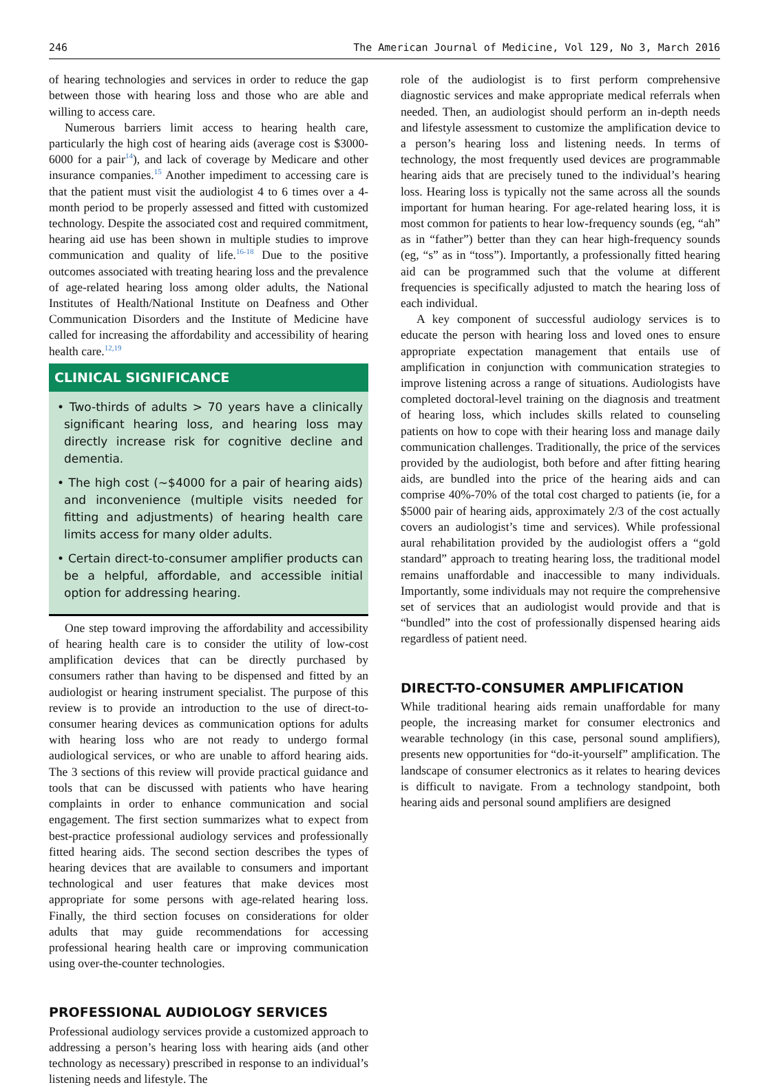246 The American Journal of Medicine, Vol 129, No 3, March 2016
of hearing technologies and services in order to reduce the gap between those with hearing loss and those who are able and willing to access care.
Numerous barriers limit access to hearing health care, particularly the high cost of hearing aids (average cost is $3000-6000 for a pair<sup>14</sup>), and lack of coverage by Medicare and other insurance companies.<sup>15</sup> Another impediment to accessing care is that the patient must visit the audiologist 4 to 6 times over a 4-month period to be properly assessed and fitted with customized technology. Despite the associated cost and required commitment, hearing aid use has been shown in multiple studies to improve communication and quality of life.<sup>16-18</sup> Due to the positive outcomes associated with treating hearing loss and the prevalence of age-related hearing loss among older adults, the National Institutes of Health/National Institute on Deafness and Other Communication Disorders and the Institute of Medicine have called for increasing the affordability and accessibility of hearing health care.<sup>12,19</sup>
CLINICAL SIGNIFICANCE
• Two-thirds of adults > 70 years have a clinically significant hearing loss, and hearing loss may directly increase risk for cognitive decline and dementia.
• The high cost (∼$4000 for a pair of hearing aids) and inconvenience (multiple visits needed for fitting and adjustments) of hearing health care limits access for many older adults.
• Certain direct-to-consumer amplifier products can be a helpful, affordable, and accessible initial option for addressing hearing.
One step toward improving the affordability and accessibility of hearing health care is to consider the utility of low-cost amplification devices that can be directly purchased by consumers rather than having to be dispensed and fitted by an audiologist or hearing instrument specialist. The purpose of this review is to provide an introduction to the use of direct-to-consumer hearing devices as communication options for adults with hearing loss who are not ready to undergo formal audiological services, or who are unable to afford hearing aids. The 3 sections of this review will provide practical guidance and tools that can be discussed with patients who have hearing complaints in order to enhance communication and social engagement. The first section summarizes what to expect from best-practice professional audiology services and professionally fitted hearing aids. The second section describes the types of hearing devices that are available to consumers and important technological and user features that make devices most appropriate for some persons with age-related hearing loss. Finally, the third section focuses on considerations for older adults that may guide recommendations for accessing professional hearing health care or improving communication using over-the-counter technologies.
PROFESSIONAL AUDIOLOGY SERVICES
Professional audiology services provide a customized approach to addressing a person’s hearing loss with hearing aids (and other technology as necessary) prescribed in response to an individual’s listening needs and lifestyle. The
role of the audiologist is to first perform comprehensive diagnostic services and make appropriate medical referrals when needed. Then, an audiologist should perform an in-depth needs and lifestyle assessment to customize the amplification device to a person’s hearing loss and listening needs. In terms of technology, the most frequently used devices are programmable hearing aids that are precisely tuned to the individual’s hearing loss. Hearing loss is typically not the same across all the sounds important for human hearing. For age-related hearing loss, it is most common for patients to hear low-frequency sounds (eg, “ah” as in “father”) better than they can hear high-frequency sounds (eg, “s” as in “toss”). Importantly, a professionally fitted hearing aid can be programmed such that the volume at different frequencies is specifically adjusted to match the hearing loss of each individual.
A key component of successful audiology services is to educate the person with hearing loss and loved ones to ensure appropriate expectation management that entails use of amplification in conjunction with communication strategies to improve listening across a range of situations. Audiologists have completed doctoral-level training on the diagnosis and treatment of hearing loss, which includes skills related to counseling patients on how to cope with their hearing loss and manage daily communication challenges. Traditionally, the price of the services provided by the audiologist, both before and after fitting hearing aids, are bundled into the price of the hearing aids and can comprise 40%-70% of the total cost charged to patients (ie, for a $5000 pair of hearing aids, approximately 2/3 of the cost actually covers an audiologist’s time and services). While professional aural rehabilitation provided by the audiologist offers a “gold standard” approach to treating hearing loss, the traditional model remains unaffordable and inaccessible to many individuals. Importantly, some individuals may not require the comprehensive set of services that an audiologist would provide and that is “bundled” into the cost of professionally dispensed hearing aids regardless of patient need.
DIRECT-TO-CONSUMER AMPLIFICATION
While traditional hearing aids remain unaffordable for many people, the increasing market for consumer electronics and wearable technology (in this case, personal sound amplifiers), presents new opportunities for “do-it-yourself” amplification. The landscape of consumer electronics as it relates to hearing devices is difficult to navigate. From a technology standpoint, both hearing aids and personal sound amplifiers are designed